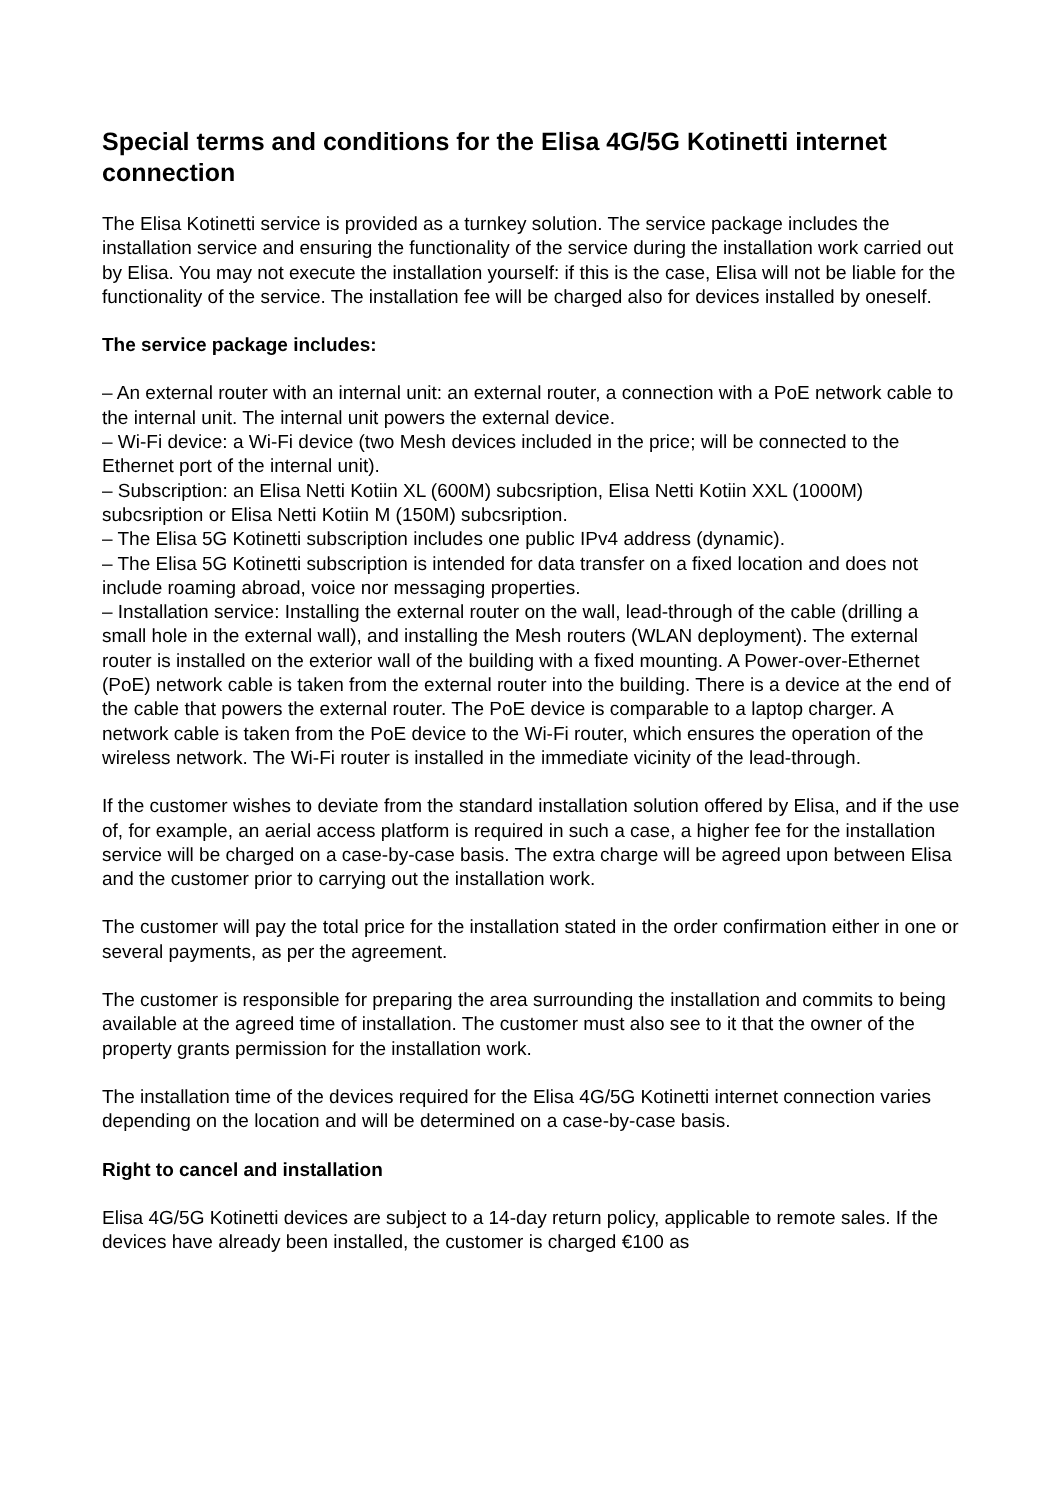Special terms and conditions for the Elisa 4G/5G Kotinetti internet connection
The Elisa Kotinetti service is provided as a turnkey solution. The service package includes the installation service and ensuring the functionality of the service during the installation work carried out by Elisa. You may not execute the installation yourself: if this is the case, Elisa will not be liable for the functionality of the service. The installation fee will be charged also for devices installed by oneself.
The service package includes:
– An external router with an internal unit: an external router, a connection with a PoE network cable to the internal unit. The internal unit powers the external device.
– Wi-Fi device: a Wi-Fi device (two Mesh devices included in the price; will be connected to the Ethernet port of the internal unit).
– Subscription: an Elisa Netti Kotiin XL (600M) subcsription, Elisa Netti Kotiin XXL (1000M) subcsription or Elisa Netti Kotiin M (150M) subcsription.
– The Elisa 5G Kotinetti subscription includes one public IPv4 address (dynamic).
– The Elisa 5G Kotinetti subscription is intended for data transfer on a fixed location and does not include roaming abroad, voice nor messaging properties.
– Installation service: Installing the external router on the wall, lead-through of the cable (drilling a small hole in the external wall), and installing the Mesh routers (WLAN deployment). The external router is installed on the exterior wall of the building with a fixed mounting. A Power-over-Ethernet (PoE) network cable is taken from the external router into the building. There is a device at the end of the cable that powers the external router. The PoE device is comparable to a laptop charger. A network cable is taken from the PoE device to the Wi-Fi router, which ensures the operation of the wireless network. The Wi-Fi router is installed in the immediate vicinity of the lead-through.
If the customer wishes to deviate from the standard installation solution offered by Elisa, and if the use of, for example, an aerial access platform is required in such a case, a higher fee for the installation service will be charged on a case-by-case basis. The extra charge will be agreed upon between Elisa and the customer prior to carrying out the installation work.
The customer will pay the total price for the installation stated in the order confirmation either in one or several payments, as per the agreement.
The customer is responsible for preparing the area surrounding the installation and commits to being available at the agreed time of installation. The customer must also see to it that the owner of the property grants permission for the installation work.
The installation time of the devices required for the Elisa 4G/5G Kotinetti internet connection varies depending on the location and will be determined on a case-by-case basis.
Right to cancel and installation
Elisa 4G/5G Kotinetti devices are subject to a 14-day return policy, applicable to remote sales. If the devices have already been installed, the customer is charged €100 as